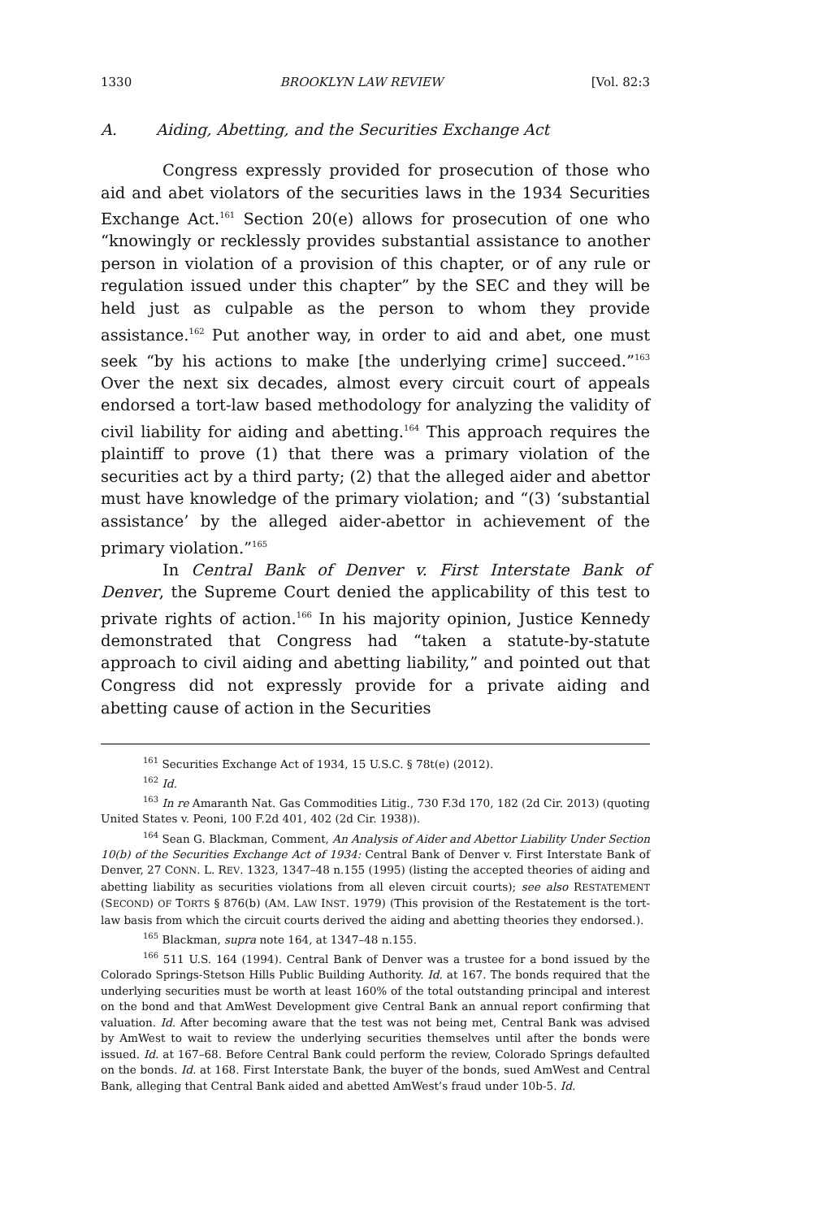1330 BROOKLYN LAW REVIEW [Vol. 82:3
A. Aiding, Abetting, and the Securities Exchange Act
Congress expressly provided for prosecution of those who aid and abet violators of the securities laws in the 1934 Securities Exchange Act.<sup>161</sup> Section 20(e) allows for prosecution of one who “knowingly or recklessly provides substantial assistance to another person in violation of a provision of this chapter, or of any rule or regulation issued under this chapter” by the SEC and they will be held just as culpable as the person to whom they provide assistance.<sup>162</sup> Put another way, in order to aid and abet, one must seek “by his actions to make [the underlying crime] succeed.”<sup>163</sup> Over the next six decades, almost every circuit court of appeals endorsed a tort-law based methodology for analyzing the validity of civil liability for aiding and abetting.<sup>164</sup> This approach requires the plaintiff to prove (1) that there was a primary violation of the securities act by a third party; (2) that the alleged aider and abettor must have knowledge of the primary violation; and “(3) ‘substantial assistance’ by the alleged aider-abettor in achievement of the primary violation.”<sup>165</sup>
In Central Bank of Denver v. First Interstate Bank of Denver, the Supreme Court denied the applicability of this test to private rights of action.<sup>166</sup> In his majority opinion, Justice Kennedy demonstrated that Congress had “taken a statute-by-statute approach to civil aiding and abetting liability,” and pointed out that Congress did not expressly provide for a private aiding and abetting cause of action in the Securities
<sup>161</sup> Securities Exchange Act of 1934, 15 U.S.C. § 78t(e) (2012).
<sup>162</sup> Id.
<sup>163</sup> In re Amaranth Nat. Gas Commodities Litig., 730 F.3d 170, 182 (2d Cir. 2013) (quoting United States v. Peoni, 100 F.2d 401, 402 (2d Cir. 1938)).
<sup>164</sup> Sean G. Blackman, Comment, An Analysis of Aider and Abettor Liability Under Section 10(b) of the Securities Exchange Act of 1934: Central Bank of Denver v. First Interstate Bank of Denver, 27 CONN. L. REV. 1323, 1347–48 n.155 (1995) (listing the accepted theories of aiding and abetting liability as securities violations from all eleven circuit courts); see also RESTATEMENT (SECOND) OF TORTS § 876(b) (AM. LAW INST. 1979) (This provision of the Restatement is the tort-law basis from which the circuit courts derived the aiding and abetting theories they endorsed.).
<sup>165</sup> Blackman, supra note 164, at 1347–48 n.155.
<sup>166</sup> 511 U.S. 164 (1994). Central Bank of Denver was a trustee for a bond issued by the Colorado Springs-Stetson Hills Public Building Authority. Id. at 167. The bonds required that the underlying securities must be worth at least 160% of the total outstanding principal and interest on the bond and that AmWest Development give Central Bank an annual report confirming that valuation. Id. After becoming aware that the test was not being met, Central Bank was advised by AmWest to wait to review the underlying securities themselves until after the bonds were issued. Id. at 167–68. Before Central Bank could perform the review, Colorado Springs defaulted on the bonds. Id. at 168. First Interstate Bank, the buyer of the bonds, sued AmWest and Central Bank, alleging that Central Bank aided and abetted AmWest’s fraud under 10b-5. Id.